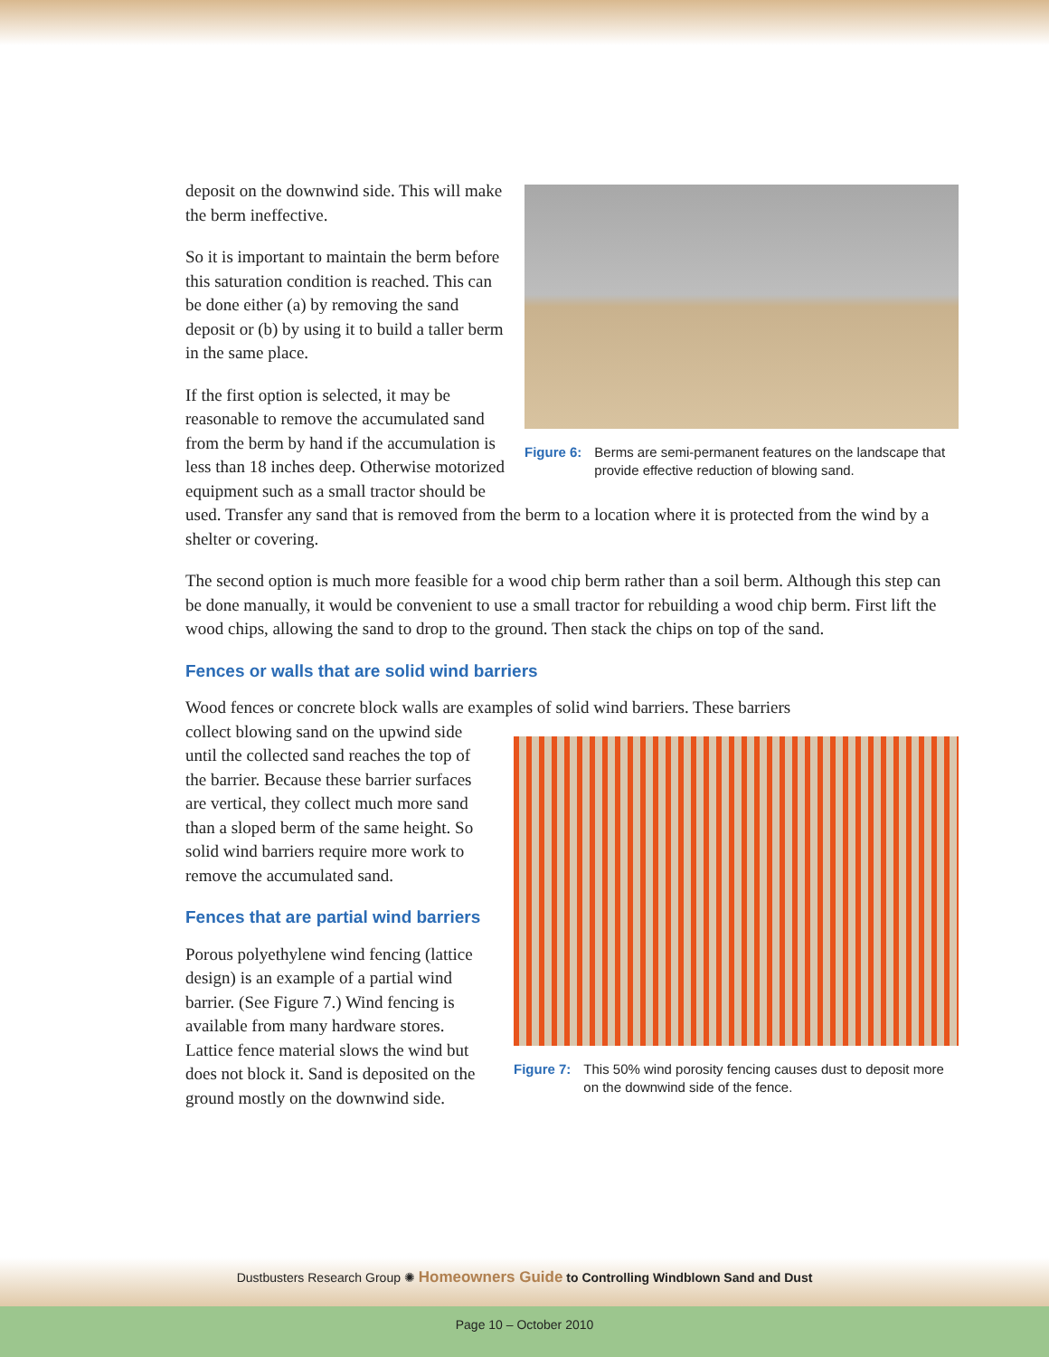Figure 6: Berms are semi-permanent features on the landscape that provide effective reduction of blowing sand.
deposit on the downwind side. This will make the berm ineffective.
So it is important to maintain the berm before this saturation condition is reached. This can be done either (a) by removing the sand deposit or (b) by using it to build a taller berm in the same place.
If the first option is selected, it may be reasonable to remove the accumulated sand from the berm by hand if the accumulation is less than 18 inches deep. Otherwise motorized equipment such as a small tractor should be used. Transfer any sand that is removed from the berm to a location where it is protected from the wind by a shelter or covering.
The second option is much more feasible for a wood chip berm rather than a soil berm. Although this step can be done manually, it would be convenient to use a small tractor for rebuilding a wood chip berm. First lift the wood chips, allowing the sand to drop to the ground. Then stack the chips on top of the sand.
Fences or walls that are solid wind barriers
Wood fences or concrete block walls are examples of solid wind barriers. These barriers
Figure 7: This 50% wind porosity fencing causes dust to deposit more on the downwind side of the fence.
collect blowing sand on the upwind side until the collected sand reaches the top of the barrier. Because these barrier surfaces are vertical, they collect much more sand than a sloped berm of the same height. So solid wind barriers require more work to remove the accumulated sand.
Fences that are partial wind barriers
Porous polyethylene wind fencing (lattice design) is an example of a partial wind barrier. (See Figure 7.) Wind fencing is available from many hardware stores. Lattice fence material slows the wind but does not block it. Sand is deposited on the ground mostly on the downwind side.
Dustbusters Research Group ✺ Homeowners Guide to Controlling Windblown Sand and Dust
Page 10 – October 2010